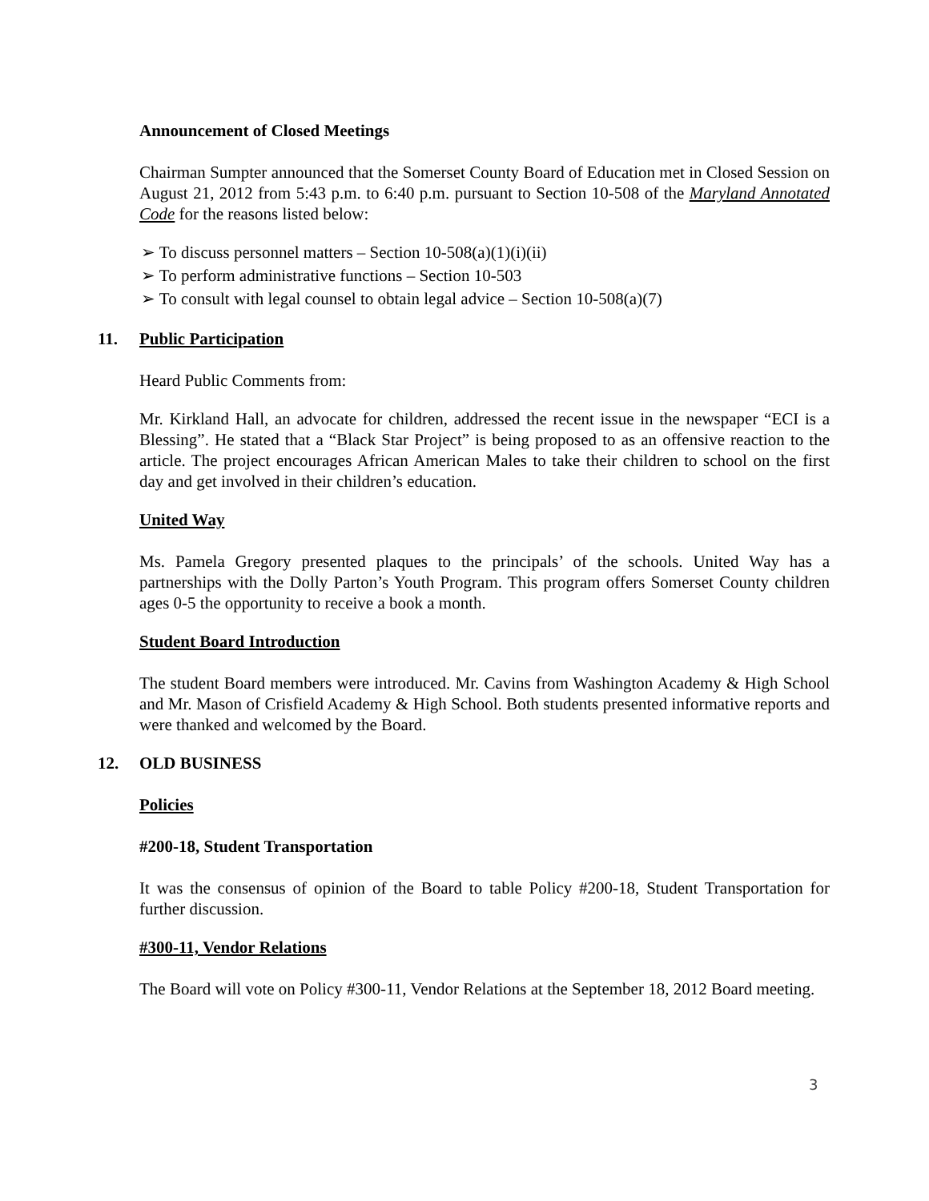Announcement of Closed Meetings
Chairman Sumpter announced that the Somerset County Board of Education met in Closed Session on August 21, 2012 from 5:43 p.m. to 6:40 p.m. pursuant to Section 10-508 of the Maryland Annotated Code for the reasons listed below:
➢ To discuss personnel matters – Section 10-508(a)(1)(i)(ii)
➢ To perform administrative functions – Section 10-503
➢ To consult with legal counsel to obtain legal advice – Section 10-508(a)(7)
11. Public Participation
Heard Public Comments from:
Mr. Kirkland Hall, an advocate for children, addressed the recent issue in the newspaper “ECI is a Blessing”. He stated that a “Black Star Project” is being proposed to as an offensive reaction to the article. The project encourages African American Males to take their children to school on the first day and get involved in their children’s education.
United Way
Ms. Pamela Gregory presented plaques to the principals’ of the schools. United Way has a partnerships with the Dolly Parton’s Youth Program. This program offers Somerset County children ages 0-5 the opportunity to receive a book a month.
Student Board Introduction
The student Board members were introduced. Mr. Cavins from Washington Academy & High School and Mr. Mason of Crisfield Academy & High School. Both students presented informative reports and were thanked and welcomed by the Board.
12. OLD BUSINESS
Policies
#200-18, Student Transportation
It was the consensus of opinion of the Board to table Policy #200-18, Student Transportation for further discussion.
#300-11, Vendor Relations
The Board will vote on Policy #300-11, Vendor Relations at the September 18, 2012 Board meeting.
3